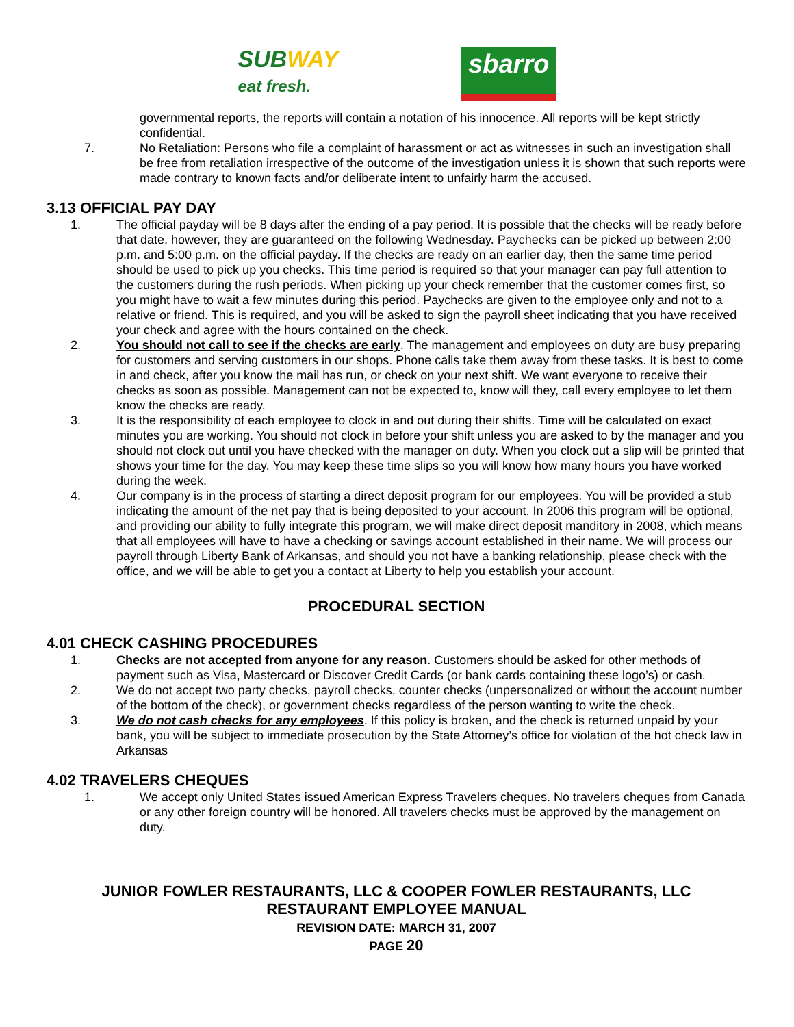SUBWAY
eat fresh.
sbarro
governmental reports, the reports will contain a notation of his innocence. All reports will be kept strictly confidential.
7. No Retaliation: Persons who file a complaint of harassment or act as witnesses in such an investigation shall be free from retaliation irrespective of the outcome of the investigation unless it is shown that such reports were made contrary to known facts and/or deliberate intent to unfairly harm the accused.
3.13 OFFICIAL PAY DAY
1. The official payday will be 8 days after the ending of a pay period. It is possible that the checks will be ready before that date, however, they are guaranteed on the following Wednesday. Paychecks can be picked up between 2:00 p.m. and 5:00 p.m. on the official payday. If the checks are ready on an earlier day, then the same time period should be used to pick up you checks. This time period is required so that your manager can pay full attention to the customers during the rush periods. When picking up your check remember that the customer comes first, so you might have to wait a few minutes during this period. Paychecks are given to the employee only and not to a relative or friend. This is required, and you will be asked to sign the payroll sheet indicating that you have received your check and agree with the hours contained on the check.
2. You should not call to see if the checks are early. The management and employees on duty are busy preparing for customers and serving customers in our shops. Phone calls take them away from these tasks. It is best to come in and check, after you know the mail has run, or check on your next shift. We want everyone to receive their checks as soon as possible. Management can not be expected to, know will they, call every employee to let them know the checks are ready.
3. It is the responsibility of each employee to clock in and out during their shifts. Time will be calculated on exact minutes you are working. You should not clock in before your shift unless you are asked to by the manager and you should not clock out until you have checked with the manager on duty. When you clock out a slip will be printed that shows your time for the day. You may keep these time slips so you will know how many hours you have worked during the week.
4. Our company is in the process of starting a direct deposit program for our employees. You will be provided a stub indicating the amount of the net pay that is being deposited to your account. In 2006 this program will be optional, and providing our ability to fully integrate this program, we will make direct deposit manditory in 2008, which means that all employees will have to have a checking or savings account established in their name. We will process our payroll through Liberty Bank of Arkansas, and should you not have a banking relationship, please check with the office, and we will be able to get you a contact at Liberty to help you establish your account.
PROCEDURAL SECTION
4.01 CHECK CASHING PROCEDURES
1. Checks are not accepted from anyone for any reason. Customers should be asked for other methods of payment such as Visa, Mastercard or Discover Credit Cards (or bank cards containing these logo’s) or cash.
2. We do not accept two party checks, payroll checks, counter checks (unpersonalized or without the account number of the bottom of the check), or government checks regardless of the person wanting to write the check.
3. We do not cash checks for any employees. If this policy is broken, and the check is returned unpaid by your bank, you will be subject to immediate prosecution by the State Attorney’s office for violation of the hot check law in Arkansas
4.02 TRAVELERS CHEQUES
1. We accept only United States issued American Express Travelers cheques. No travelers cheques from Canada or any other foreign country will be honored. All travelers checks must be approved by the management on duty.
JUNIOR FOWLER RESTAURANTS, LLC & COOPER FOWLER RESTAURANTS, LLC
RESTAURANT EMPLOYEE MANUAL
REVISION DATE: MARCH 31, 2007
PAGE 20